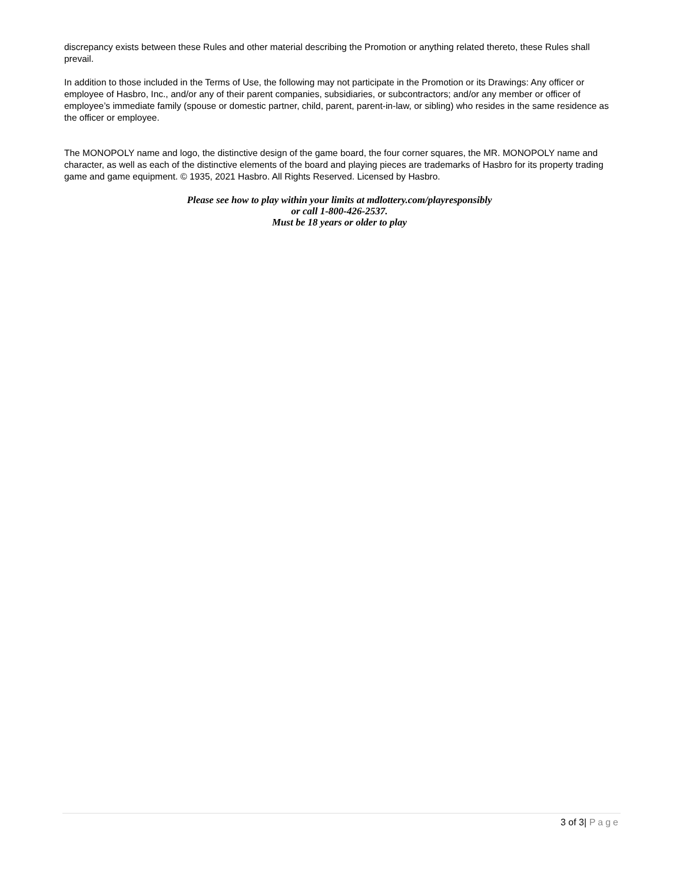discrepancy exists between these Rules and other material describing the Promotion or anything related thereto, these Rules shall prevail.
In addition to those included in the Terms of Use, the following may not participate in the Promotion or its Drawings: Any officer or employee of Hasbro, Inc., and/or any of their parent companies, subsidiaries, or subcontractors; and/or any member or officer of employee’s immediate family (spouse or domestic partner, child, parent, parent-in-law, or sibling) who resides in the same residence as the officer or employee.
The MONOPOLY name and logo, the distinctive design of the game board, the four corner squares, the MR. MONOPOLY name and character, as well as each of the distinctive elements of the board and playing pieces are trademarks of Hasbro for its property trading game and game equipment. © 1935, 2021 Hasbro. All Rights Reserved. Licensed by Hasbro.
Please see how to play within your limits at mdlottery.com/playresponsibly
or call 1-800-426-2537.
Must be 18 years or older to play
3 of 3| Page